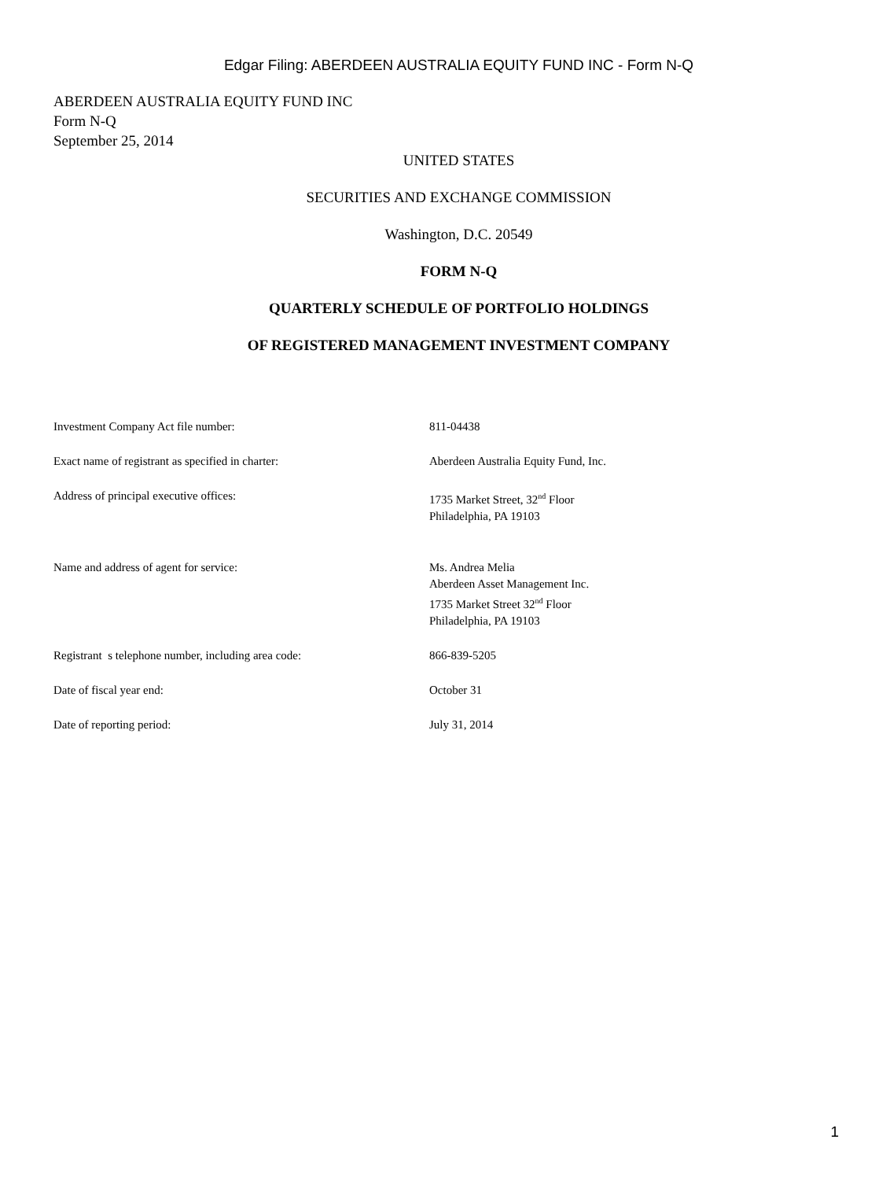Edgar Filing: ABERDEEN AUSTRALIA EQUITY FUND INC - Form N-Q
ABERDEEN AUSTRALIA EQUITY FUND INC
Form N-Q
September 25, 2014
UNITED STATES
SECURITIES AND EXCHANGE COMMISSION
Washington, D.C. 20549
FORM N-Q
QUARTERLY SCHEDULE OF PORTFOLIO HOLDINGS
OF REGISTERED MANAGEMENT INVESTMENT COMPANY
| Investment Company Act file number: | 811-04438 |
| Exact name of registrant as specified in charter: | Aberdeen Australia Equity Fund, Inc. |
| Address of principal executive offices: | 1735 Market Street, 32<sup>nd</sup> Floor Philadelphia, PA 19103 |
| Name and address of agent for service: | Ms. Andrea Melia Aberdeen Asset Management Inc. 1735 Market Street 32<sup>nd</sup> Floor Philadelphia, PA 19103 |
| Registrant s telephone number, including area code: | 866-839-5205 |
| Date of fiscal year end: | October 31 |
| Date of reporting period: | July 31, 2014 |
1